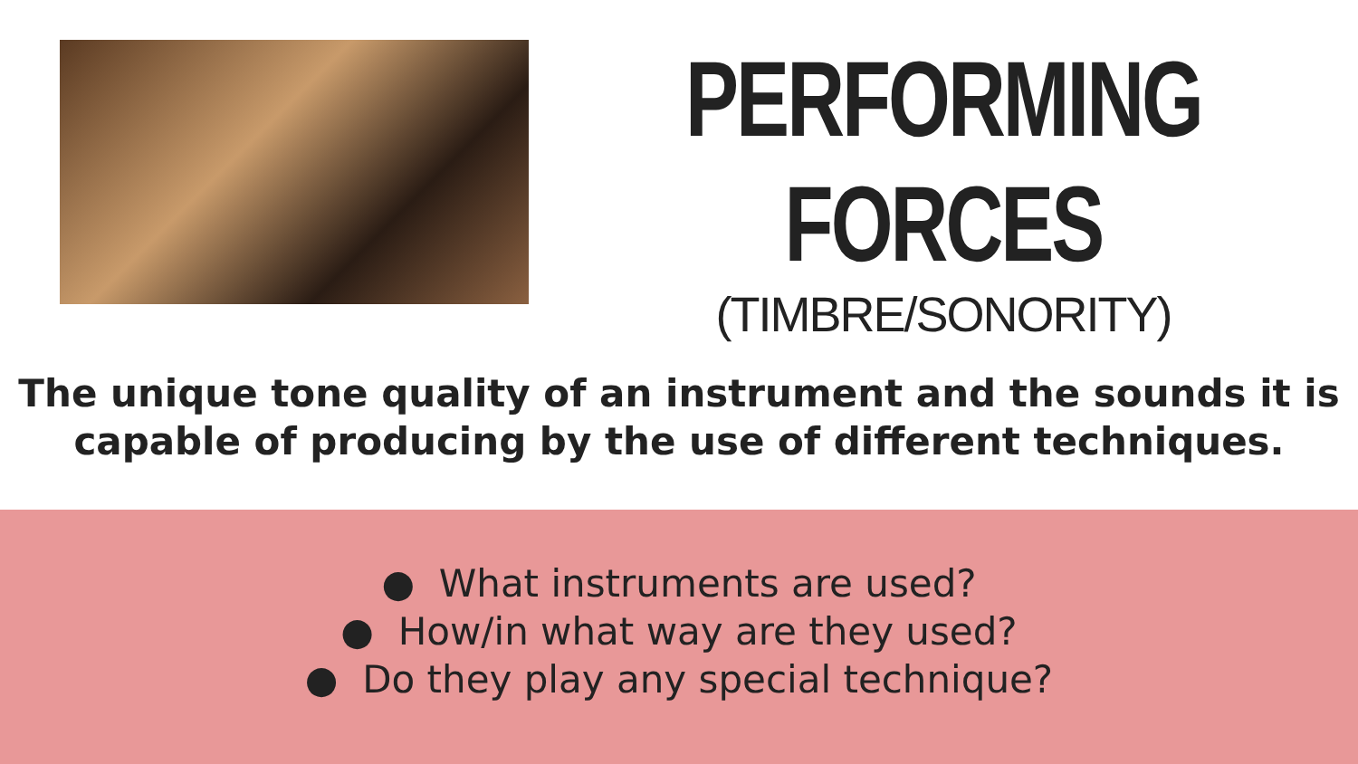PERFORMING
FORCES
(TIMBRE/SONORITY)
The unique tone quality of an instrument and the sounds it is capable of producing by the use of different techniques.
● What instruments are used?
● How/in what way are they used?
● Do they play any special technique?